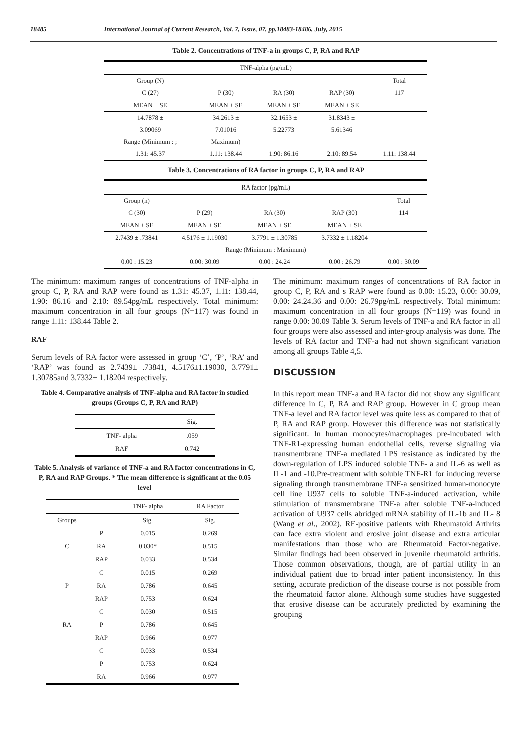18485 International Journal of Current Research, Vol. 7, Issue, 07, pp.18483-18486, July, 2015
Table 2. Concentrations of TNF-a in groups C, P, RA and RAP
| TNF-alpha (pg/mL) | | | | |
| Group (N) | | | | Total |
| C (27) | P (30) | RA (30) | RAP (30) | 117 |
| MEAN ± SE | MEAN ± SE | MEAN ± SE | MEAN ± SE | |
| 14.7878 ± | 34.2613 ± | 32.1653 ± | 31.8343 ± | |
| 3.09069 | 7.01016 | 5.22773 | 5.61346 | |
| Range (Minimum : ; | Maximum) | | | |
| 1.31: 45.37 | 1.11: 138.44 | 1.90: 86.16 | 2.10: 89.54 | 1.11: 138.44 |
Table 3. Concentrations of RA factor in groups C, P, RA and RAP
| RA factor (pg/mL) | | | | |
| Group (n) | | | | Total |
| C (30) | P (29) | RA (30) | RAP (30) | 114 |
| MEAN ± SE | MEAN ± SE | MEAN ± SE | MEAN ± SE | |
| 2.7439 ± .73841 | 4.5176 ± 1.19030 | 3.7791 ± 1.30785 | 3.7332 ± 1.18204 | |
| Range (Minimum : Maximum) | | | | |
| 0.00 : 15.23 | 0.00: 30.09 | 0.00 : 24.24 | 0.00 : 26.79 | 0.00 : 30.09 |
The minimum: maximum ranges of concentrations of TNF-alpha in group C, P, RA and RAP were found as 1.31: 45.37, 1.11: 138.44, 1.90: 86.16 and 2.10: 89.54pg/mL respectively. Total minimum: maximum concentration in all four groups (N=117) was found in range 1.11: 138.44 Table 2.
RAF
Serum levels of RA factor were assessed in group ‘C’, ‘P’, ‘RA’ and ‘RAP’ was found as 2.7439± .73841, 4.5176±1.19030, 3.7791± 1.30785and 3.7332± 1.18204 respectively.
Table 4. Comparative analysis of TNF-alpha and RA factor in studied groups (Groups C, P, RA and RAP)
| | Sig. |
| TNF- alpha | .059 |
| RAF | 0.742 |
Table 5. Analysis of variance of TNF-a and RA factor concentrations in C, P, RA and RAP Groups. * The mean difference is significant at the 0.05 level
| | | TNF- alpha | RA Factor |
| Groups | | Sig. | Sig. |
| | P | 0.015 | 0.269 |
| C | RA | 0.030* | 0.515 |
| | RAP | 0.033 | 0.534 |
| | C | 0.015 | 0.269 |
| P | RA | 0.786 | 0.645 |
| | RAP | 0.753 | 0.624 |
| | C | 0.030 | 0.515 |
| RA | P | 0.786 | 0.645 |
| | RAP | 0.966 | 0.977 |
| | C | 0.033 | 0.534 |
| | P | 0.753 | 0.624 |
| | RA | 0.966 | 0.977 |
The minimum: maximum ranges of concentrations of RA factor in group C, P, RA and s RAP were found as 0.00: 15.23, 0.00: 30.09, 0.00: 24.24.36 and 0.00: 26.79pg/mL respectively. Total minimum: maximum concentration in all four groups (N=119) was found in range 0.00: 30.09 Table 3. Serum levels of TNF-a and RA factor in all four groups were also assessed and inter-group analysis was done. The levels of RA factor and TNF-a had not shown significant variation among all groups Table 4,5.
DISCUSSION
In this report mean TNF-a and RA factor did not show any significant difference in C, P, RA and RAP group. However in C group mean TNF-a level and RA factor level was quite less as compared to that of P, RA and RAP group. However this difference was not statistically significant. In human monocytes/macrophages pre-incubated with TNF-R1-expressing human endothelial cells, reverse signaling via transmembrane TNF-a mediated LPS resistance as indicated by the down-regulation of LPS induced soluble TNF- a and IL-6 as well as IL-1 and -10.Pre-treatment with soluble TNF-R1 for inducing reverse signaling through transmembrane TNF-a sensitized human-monocyte cell line U937 cells to soluble TNF-a-induced activation, while stimulation of transmembrane TNF-a after soluble TNF-a-induced activation of U937 cells abridged mRNA stability of IL-1b and IL- 8 (Wang et al., 2002). RF-positive patients with Rheumatoid Arthrits can face extra violent and erosive joint disease and extra articular manifestations than those who are Rheumatoid Factor-negative. Similar findings had been observed in juvenile rheumatoid arthritis. Those common observations, though, are of partial utility in an individual patient due to broad inter patient inconsistency. In this setting, accurate prediction of the disease course is not possible from the rheumatoid factor alone. Although some studies have suggested that erosive disease can be accurately predicted by examining the grouping